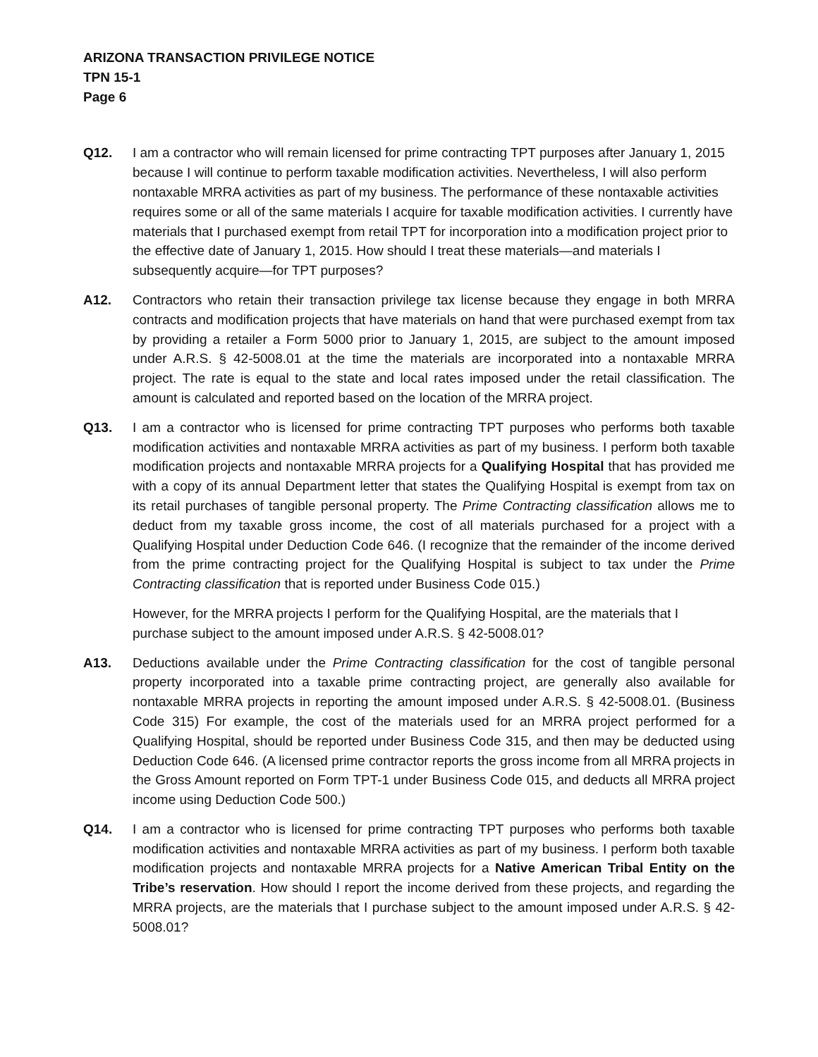ARIZONA TRANSACTION PRIVILEGE NOTICE
TPN 15-1
Page 6
Q12. I am a contractor who will remain licensed for prime contracting TPT purposes after January 1, 2015 because I will continue to perform taxable modification activities. Nevertheless, I will also perform nontaxable MRRA activities as part of my business. The performance of these nontaxable activities requires some or all of the same materials I acquire for taxable modification activities. I currently have materials that I purchased exempt from retail TPT for incorporation into a modification project prior to the effective date of January 1, 2015. How should I treat these materials—and materials I subsequently acquire—for TPT purposes?
A12. Contractors who retain their transaction privilege tax license because they engage in both MRRA contracts and modification projects that have materials on hand that were purchased exempt from tax by providing a retailer a Form 5000 prior to January 1, 2015, are subject to the amount imposed under A.R.S. § 42-5008.01 at the time the materials are incorporated into a nontaxable MRRA project. The rate is equal to the state and local rates imposed under the retail classification. The amount is calculated and reported based on the location of the MRRA project.
Q13. I am a contractor who is licensed for prime contracting TPT purposes who performs both taxable modification activities and nontaxable MRRA activities as part of my business. I perform both taxable modification projects and nontaxable MRRA projects for a Qualifying Hospital that has provided me with a copy of its annual Department letter that states the Qualifying Hospital is exempt from tax on its retail purchases of tangible personal property. The Prime Contracting classification allows me to deduct from my taxable gross income, the cost of all materials purchased for a project with a Qualifying Hospital under Deduction Code 646. (I recognize that the remainder of the income derived from the prime contracting project for the Qualifying Hospital is subject to tax under the Prime Contracting classification that is reported under Business Code 015.)
However, for the MRRA projects I perform for the Qualifying Hospital, are the materials that I purchase subject to the amount imposed under A.R.S. § 42-5008.01?
A13. Deductions available under the Prime Contracting classification for the cost of tangible personal property incorporated into a taxable prime contracting project, are generally also available for nontaxable MRRA projects in reporting the amount imposed under A.R.S. § 42-5008.01. (Business Code 315) For example, the cost of the materials used for an MRRA project performed for a Qualifying Hospital, should be reported under Business Code 315, and then may be deducted using Deduction Code 646. (A licensed prime contractor reports the gross income from all MRRA projects in the Gross Amount reported on Form TPT-1 under Business Code 015, and deducts all MRRA project income using Deduction Code 500.)
Q14. I am a contractor who is licensed for prime contracting TPT purposes who performs both taxable modification activities and nontaxable MRRA activities as part of my business. I perform both taxable modification projects and nontaxable MRRA projects for a Native American Tribal Entity on the Tribe’s reservation. How should I report the income derived from these projects, and regarding the MRRA projects, are the materials that I purchase subject to the amount imposed under A.R.S. § 42-5008.01?